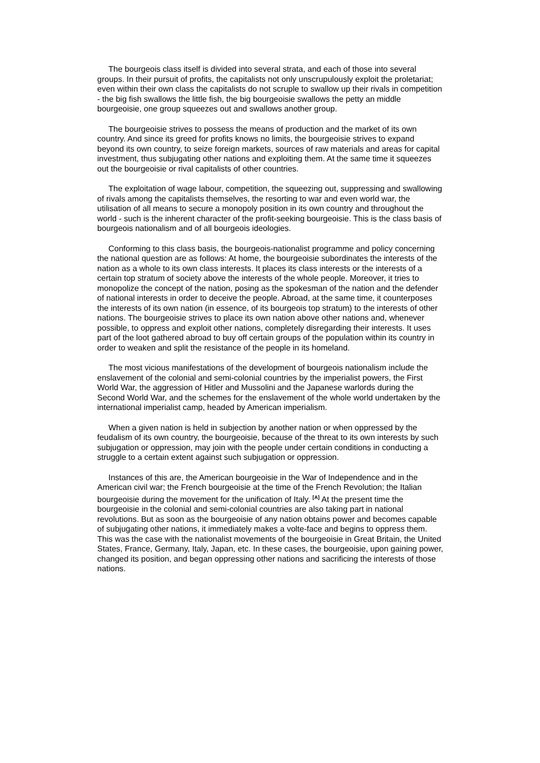The bourgeois class itself is divided into several strata, and each of those into several groups. In their pursuit of profits, the capitalists not only unscrupulously exploit the proletariat; even within their own class the capitalists do not scruple to swallow up their rivals in competition - the big fish swallows the little fish, the big bourgeoisie swallows the petty an middle bourgeoisie, one group squeezes out and swallows another group.
The bourgeoisie strives to possess the means of production and the market of its own country. And since its greed for profits knows no limits, the bourgeoisie strives to expand beyond its own country, to seize foreign markets, sources of raw materials and areas for capital investment, thus subjugating other nations and exploiting them. At the same time it squeezes out the bourgeoisie or rival capitalists of other countries.
The exploitation of wage labour, competition, the squeezing out, suppressing and swallowing of rivals among the capitalists themselves, the resorting to war and even world war, the utilisation of all means to secure a monopoly position in its own country and throughout the world - such is the inherent character of the profit-seeking bourgeoisie. This is the class basis of bourgeois nationalism and of all bourgeois ideologies.
Conforming to this class basis, the bourgeois-nationalist programme and policy concerning the national question are as follows: At home, the bourgeoisie subordinates the interests of the nation as a whole to its own class interests. It places its class interests or the interests of a certain top stratum of society above the interests of the whole people. Moreover, it tries to monopolize the concept of the nation, posing as the spokesman of the nation and the defender of national interests in order to deceive the people. Abroad, at the same time, it counterposes the interests of its own nation (in essence, of its bourgeois top stratum) to the interests of other nations. The bourgeoisie strives to place its own nation above other nations and, whenever possible, to oppress and exploit other nations, completely disregarding their interests. It uses part of the loot gathered abroad to buy off certain groups of the population within its country in order to weaken and split the resistance of the people in its homeland.
The most vicious manifestations of the development of bourgeois nationalism include the enslavement of the colonial and semi-colonial countries by the imperialist powers, the First World War, the aggression of Hitler and Mussolini and the Japanese warlords during the Second World War, and the schemes for the enslavement of the whole world undertaken by the international imperialist camp, headed by American imperialism.
When a given nation is held in subjection by another nation or when oppressed by the feudalism of its own country, the bourgeoisie, because of the threat to its own interests by such subjugation or oppression, may join with the people under certain conditions in conducting a struggle to a certain extent against such subjugation or oppression.
Instances of this are, the American bourgeoisie in the War of Independence and in the American civil war; the French bourgeoisie at the time of the French Revolution; the Italian bourgeoisie during the movement for the unification of Italy. <sup>[A]</sup> At the present time the bourgeoisie in the colonial and semi-colonial countries are also taking part in national revolutions. But as soon as the bourgeoisie of any nation obtains power and becomes capable of subjugating other nations, it immediately makes a volte-face and begins to oppress them. This was the case with the nationalist movements of the bourgeoisie in Great Britain, the United States, France, Germany, Italy, Japan, etc. In these cases, the bourgeoisie, upon gaining power, changed its position, and began oppressing other nations and sacrificing the interests of those nations.